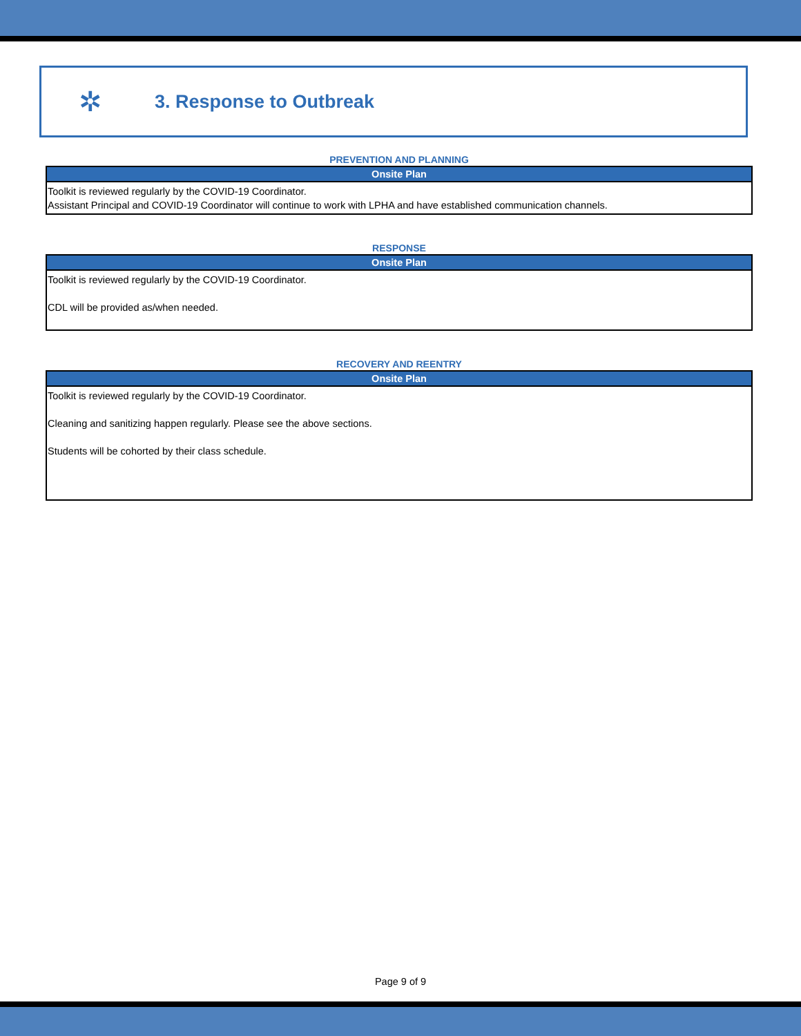✲
3. Response to Outbreak
PREVENTION AND PLANNING
| Onsite Plan |
| --- |
| Toolkit is reviewed regularly by the COVID-19 Coordinator. Assistant Principal and COVID-19 Coordinator will continue to work with LPHA and have established communication channels. |
RESPONSE
| Onsite Plan |
| --- |
| Toolkit is reviewed regularly by the COVID-19 Coordinator. CDL will be provided as/when needed. |
RECOVERY AND REENTRY
| Onsite Plan |
| --- |
| Toolkit is reviewed regularly by the COVID-19 Coordinator. Cleaning and sanitizing happen regularly. Please see the above sections. Students will be cohorted by their class schedule. |
Page 9 of 9